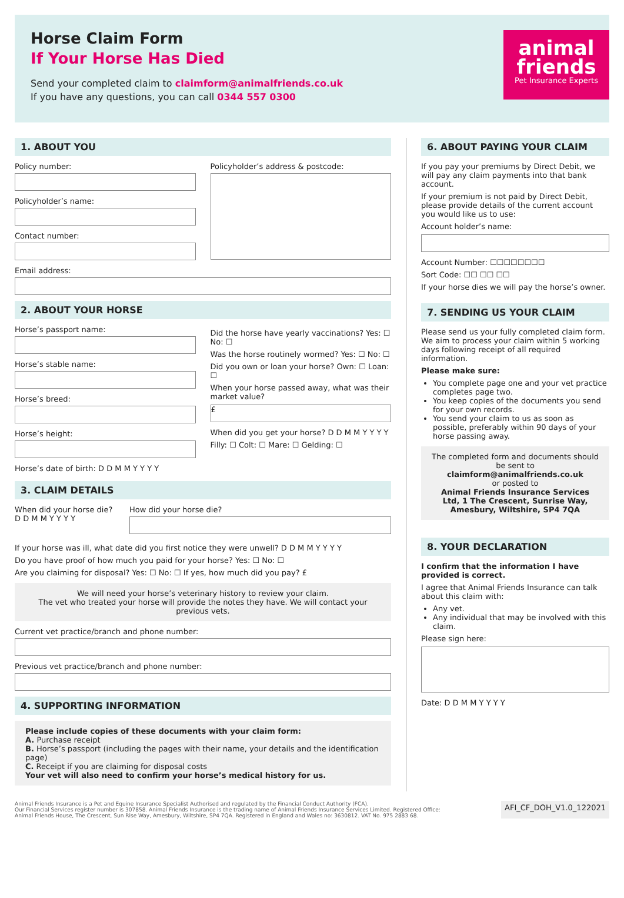Horse Claim Form
If Your Horse Has Died
Send your completed claim to claimform@animalfriends.co.uk
If you have any questions, you can call 0344 557 0300
animal friends
Pet Insurance Experts
1. ABOUT YOU
Policy number:
Policyholder’s name:
Contact number:
Policyholder’s address & postcode:
Email address:
2. ABOUT YOUR HORSE
Horse’s passport name:
Horse’s stable name:
Horse’s breed:
Horse’s height:
Horse’s date of birth: D D M M Y Y Y Y
Did the horse have yearly vaccinations? Yes: ☐ No: ☐
Was the horse routinely wormed? Yes: ☐ No: ☐
Did you own or loan your horse? Own: ☐ Loan: ☐
When your horse passed away, what was their market value?
£
When did you get your horse? D D M M Y Y Y Y
Filly: ☐ Colt: ☐ Mare: ☐ Gelding: ☐
3. CLAIM DETAILS
When did your horse die?
D D M M Y Y Y Y
How did your horse die?
If your horse was ill, what date did you first notice they were unwell? D D M M Y Y Y Y
Do you have proof of how much you paid for your horse? Yes: ☐ No: ☐
Are you claiming for disposal? Yes: ☐ No: ☐ If yes, how much did you pay? £
We will need your horse’s veterinary history to review your claim.
The vet who treated your horse will provide the notes they have. We will contact your previous vets.
Current vet practice/branch and phone number:
Previous vet practice/branch and phone number:
4. SUPPORTING INFORMATION
Please include copies of these documents with your claim form:
A. Purchase receipt
B. Horse’s passport (including the pages with their name, your details and the identification page)
C. Receipt if you are claiming for disposal costs
Your vet will also need to confirm your horse’s medical history for us.
6. ABOUT PAYING YOUR CLAIM
If you pay your premiums by Direct Debit, we will pay any claim payments into that bank account.
If your premium is not paid by Direct Debit, please provide details of the current account you would like us to use:
Account holder’s name:
Account Number: ☐☐☐☐☐☐☐☐
Sort Code: ☐☐ ☐☐ ☐☐
If your horse dies we will pay the horse’s owner.
7. SENDING US YOUR CLAIM
Please send us your fully completed claim form. We aim to process your claim within 5 working days following receipt of all required information.
Please make sure:
You complete page one and your vet practice completes page two.
You keep copies of the documents you send for your own records.
You send your claim to us as soon as possible, preferably within 90 days of your horse passing away.
The completed form and documents should be sent to claimform@animalfriends.co.uk
or posted to
Animal Friends Insurance Services Ltd, 1 The Crescent, Sunrise Way, Amesbury, Wiltshire, SP4 7QA
8. YOUR DECLARATION
I confirm that the information I have provided is correct.
I agree that Animal Friends Insurance can talk about this claim with:
Any vet.
Any individual that may be involved with this claim.
Please sign here:
Date: D D M M Y Y Y Y
Animal Friends Insurance is a Pet and Equine Insurance Specialist Authorised and regulated by the Financial Conduct Authority (FCA).
Our Financial Services register number is 307858. Animal Friends Insurance is the trading name of Animal Friends Insurance Services Limited. Registered Office:
Animal Friends House, The Crescent, Sun Rise Way, Amesbury, Wiltshire, SP4 7QA. Registered in England and Wales no: 3630812. VAT No. 975 2883 68.
AFI_CF_DOH_V1.0_122021